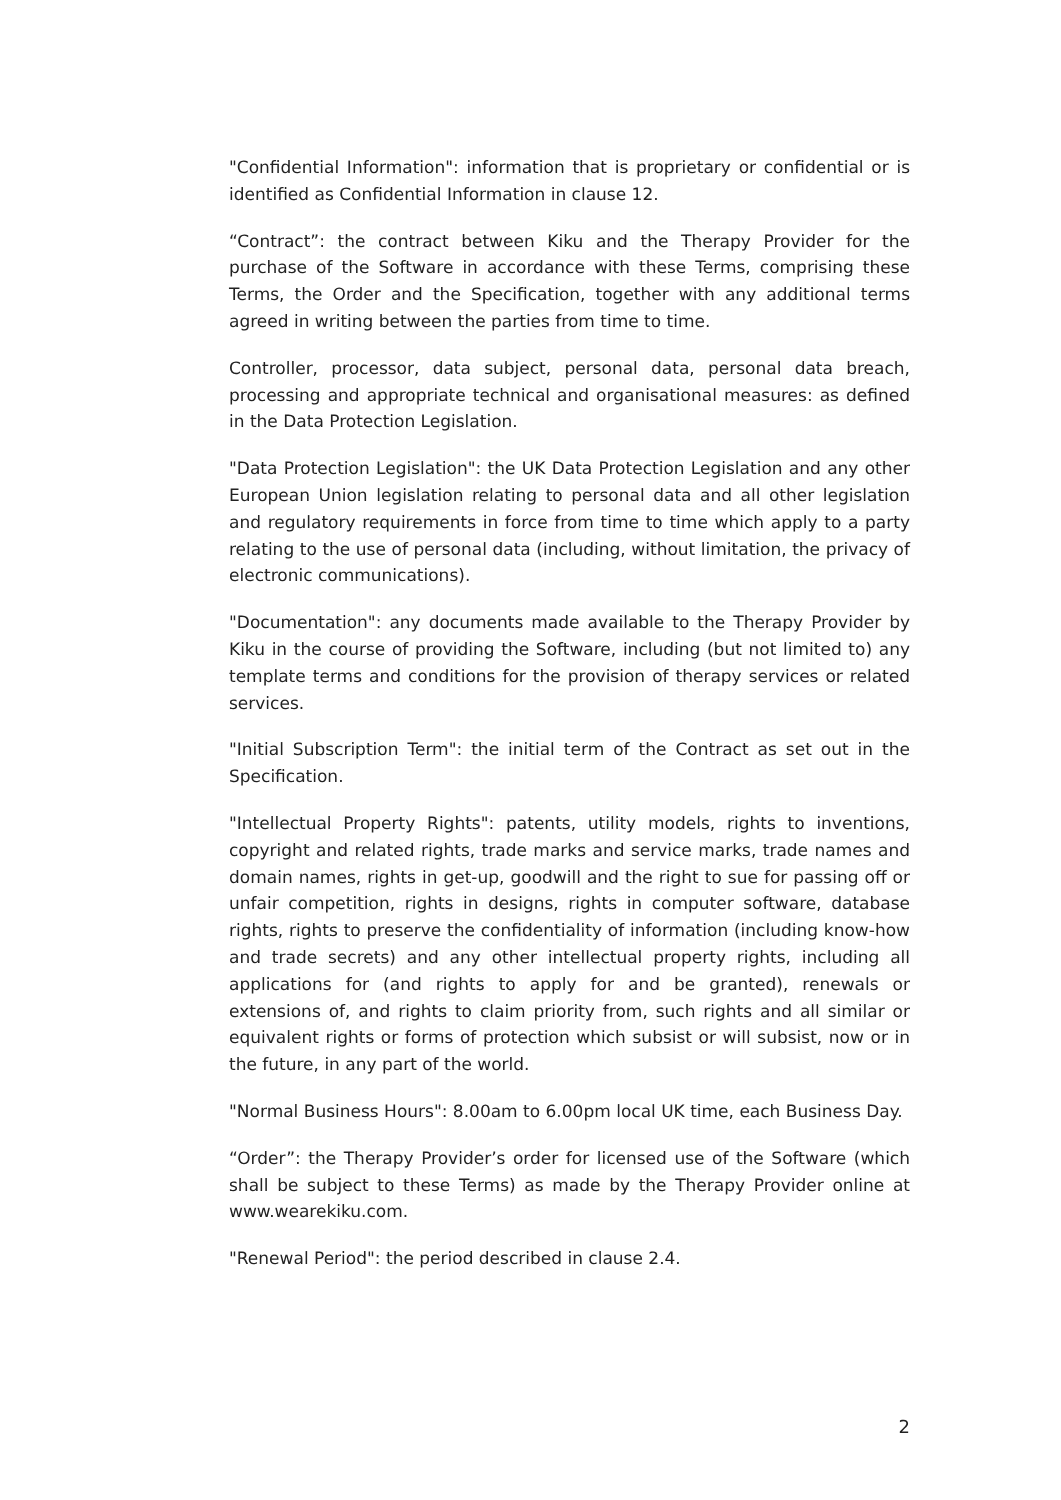"Confidential Information": information that is proprietary or confidential or is identified as Confidential Information in clause 12.
“Contract”: the contract between Kiku and the Therapy Provider for the purchase of the Software in accordance with these Terms, comprising these Terms, the Order and the Specification, together with any additional terms agreed in writing between the parties from time to time.
Controller, processor, data subject, personal data, personal data breach, processing and appropriate technical and organisational measures: as defined in the Data Protection Legislation.
"Data Protection Legislation": the UK Data Protection Legislation and any other European Union legislation relating to personal data and all other legislation and regulatory requirements in force from time to time which apply to a party relating to the use of personal data (including, without limitation, the privacy of electronic communications).
"Documentation": any documents made available to the Therapy Provider by Kiku in the course of providing the Software, including (but not limited to) any template terms and conditions for the provision of therapy services or related services.
"Initial Subscription Term": the initial term of the Contract as set out in the Specification.
"Intellectual Property Rights": patents, utility models, rights to inventions, copyright and related rights, trade marks and service marks, trade names and domain names, rights in get-up, goodwill and the right to sue for passing off or unfair competition, rights in designs, rights in computer software, database rights, rights to preserve the confidentiality of information (including know-how and trade secrets) and any other intellectual property rights, including all applications for (and rights to apply for and be granted), renewals or extensions of, and rights to claim priority from, such rights and all similar or equivalent rights or forms of protection which subsist or will subsist, now or in the future, in any part of the world.
"Normal Business Hours": 8.00am to 6.00pm local UK time, each Business Day.
“Order”: the Therapy Provider’s order for licensed use of the Software (which shall be subject to these Terms) as made by the Therapy Provider online at www.wearekiku.com.
"Renewal Period": the period described in clause 2.4.
2